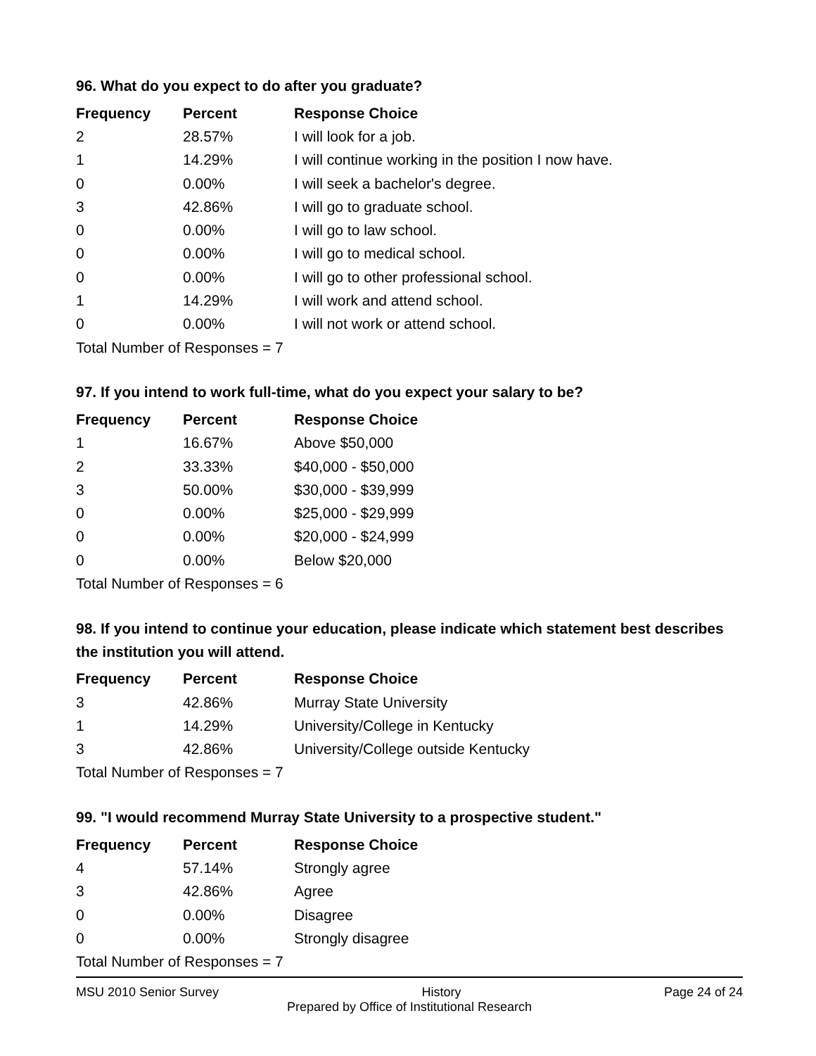96. What do you expect to do after you graduate?
| Frequency | Percent | Response Choice |
| --- | --- | --- |
| 2 | 28.57% | I will look for a job. |
| 1 | 14.29% | I will continue working in the position I now have. |
| 0 | 0.00% | I will seek a bachelor's degree. |
| 3 | 42.86% | I will go to graduate school. |
| 0 | 0.00% | I will go to law school. |
| 0 | 0.00% | I will go to medical school. |
| 0 | 0.00% | I will go to other professional school. |
| 1 | 14.29% | I will work and attend school. |
| 0 | 0.00% | I will not work or attend school. |
| Total Number of Responses = 7 | | |
97. If you intend to work full-time, what do you expect your salary to be?
| Frequency | Percent | Response Choice |
| --- | --- | --- |
| 1 | 16.67% | Above $50,000 |
| 2 | 33.33% | $40,000 - $50,000 |
| 3 | 50.00% | $30,000 - $39,999 |
| 0 | 0.00% | $25,000 - $29,999 |
| 0 | 0.00% | $20,000 - $24,999 |
| 0 | 0.00% | Below $20,000 |
| Total Number of Responses = 6 | | |
98. If you intend to continue your education, please indicate which statement best describes the institution you will attend.
| Frequency | Percent | Response Choice |
| --- | --- | --- |
| 3 | 42.86% | Murray State University |
| 1 | 14.29% | University/College in Kentucky |
| 3 | 42.86% | University/College outside Kentucky |
| Total Number of Responses = 7 | | |
99. "I would recommend Murray State University to a prospective student."
| Frequency | Percent | Response Choice |
| --- | --- | --- |
| 4 | 57.14% | Strongly agree |
| 3 | 42.86% | Agree |
| 0 | 0.00% | Disagree |
| 0 | 0.00% | Strongly disagree |
| Total Number of Responses = 7 | | |
MSU 2010 Senior Survey History Page 24 of 24
Prepared by Office of Institutional Research